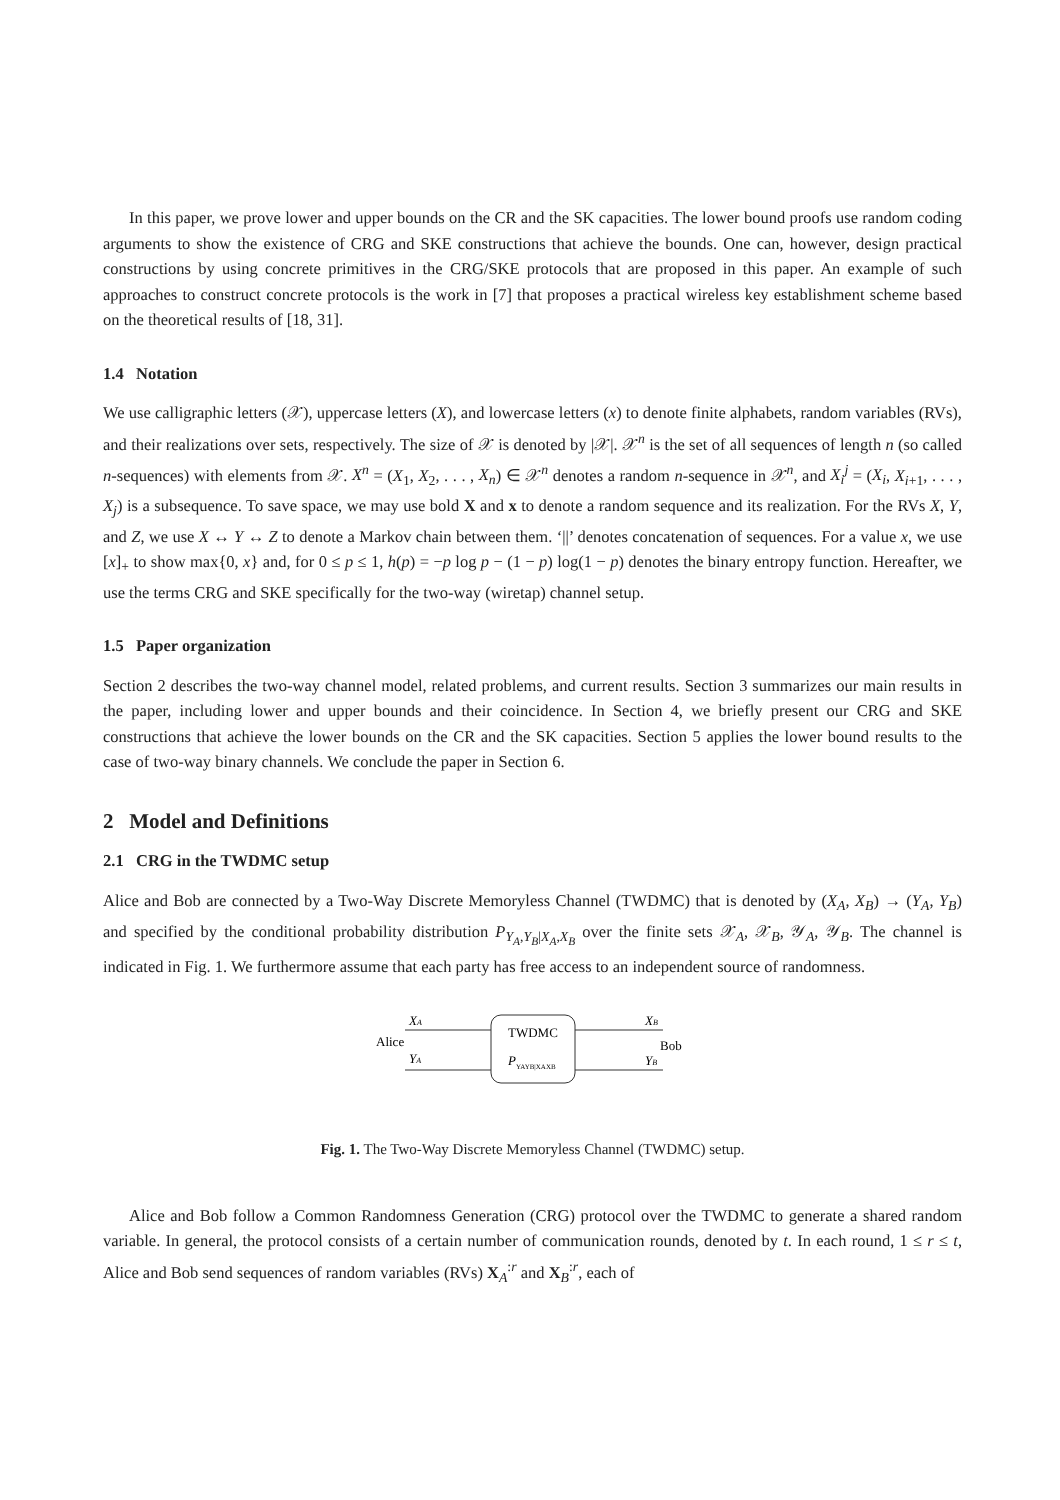In this paper, we prove lower and upper bounds on the CR and the SK capacities. The lower bound proofs use random coding arguments to show the existence of CRG and SKE constructions that achieve the bounds. One can, however, design practical constructions by using concrete primitives in the CRG/SKE protocols that are proposed in this paper. An example of such approaches to construct concrete protocols is the work in [7] that proposes a practical wireless key establishment scheme based on the theoretical results of [18, 31].
1.4 Notation
We use calligraphic letters (𝒳), uppercase letters (X), and lowercase letters (x) to denote finite alphabets, random variables (RVs), and their realizations over sets, respectively. The size of 𝒳 is denoted by |𝒳|. 𝒳<sup>n</sup> is the set of all sequences of length n (so called n-sequences) with elements from 𝒳. X<sup>n</sup> = (X<sub>1</sub>, X<sub>2</sub>, . . . , X<sub>n</sub>) ∈ 𝒳<sup>n</sup> denotes a random n-sequence in 𝒳<sup>n</sup>, and X<sub>i</sub><sup>j</sup> = (X<sub>i</sub>, X<sub>i+1</sub>, . . . , X<sub>j</sub>) is a subsequence. To save space, we may use bold X and x to denote a random sequence and its realization. For the RVs X, Y, and Z, we use X ↔ Y ↔ Z to denote a Markov chain between them. ‘||’ denotes concatenation of sequences. For a value x, we use [x]<sub>+</sub> to show max{0, x} and, for 0 ≤ p ≤ 1, h(p) = −p log p − (1 − p) log(1 − p) denotes the binary entropy function. Hereafter, we use the terms CRG and SKE specifically for the two-way (wiretap) channel setup.
1.5 Paper organization
Section 2 describes the two-way channel model, related problems, and current results. Section 3 summarizes our main results in the paper, including lower and upper bounds and their coincidence. In Section 4, we briefly present our CRG and SKE constructions that achieve the lower bounds on the CR and the SK capacities. Section 5 applies the lower bound results to the case of two-way binary channels. We conclude the paper in Section 6.
2 Model and Definitions
2.1 CRG in the TWDMC setup
Alice and Bob are connected by a Two-Way Discrete Memoryless Channel (TWDMC) that is denoted by (X<sub>A</sub>, X<sub>B</sub>) → (Y<sub>A</sub>, Y<sub>B</sub>) and specified by the conditional probability distribution P<sub>Y<sub>A</sub>,Y<sub>B</sub>|X<sub>A</sub>,X<sub>B</sub></sub> over the finite sets 𝒳<sub>A</sub>, 𝒳<sub>B</sub>, 𝒴<sub>A</sub>, 𝒴<sub>B</sub>. The channel is indicated in Fig. 1. We furthermore assume that each party has free access to an independent source of randomness.
TWDMC
PYAYB|XAXB
Alice
Bob
XA
YA
XB
YB
Fig. 1. The Two-Way Discrete Memoryless Channel (TWDMC) setup.
Alice and Bob follow a Common Randomness Generation (CRG) protocol over the TWDMC to generate a shared random variable. In general, the protocol consists of a certain number of communication rounds, denoted by t. In each round, 1 ≤ r ≤ t, Alice and Bob send sequences of random variables (RVs) X<sub>A</sub><sup>:r</sup> and X<sub>B</sub><sup>:r</sup>, each of